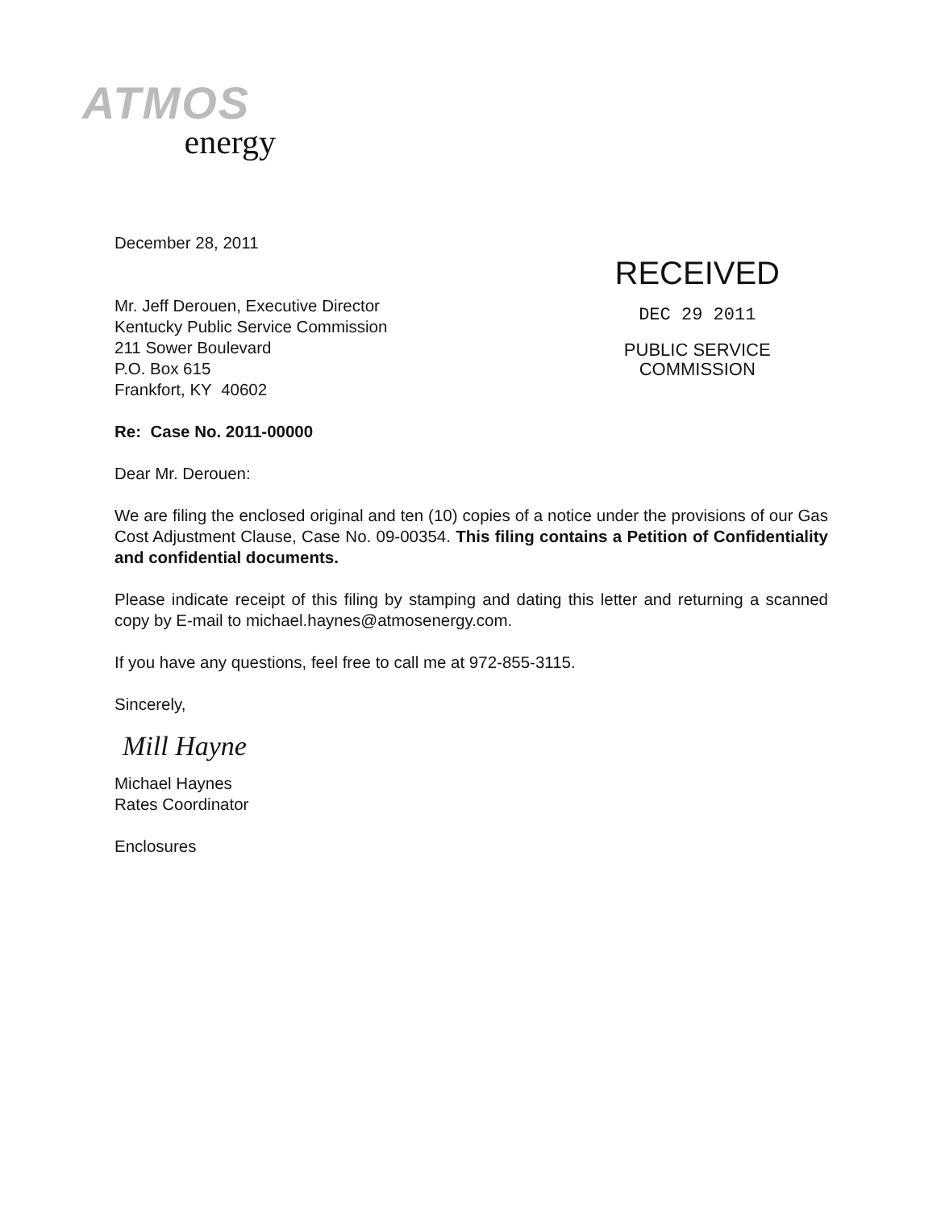ATMOS
energy
December 28, 2011
Mr. Jeff Derouen, Executive Director
Kentucky Public Service Commission
211 Sower Boulevard
P.O. Box 615
Frankfort, KY 40602
RECEIVED
DEC 29 2011
PUBLIC SERVICE
COMMISSION
Re: Case No. 2011-00000
Dear Mr. Derouen:
We are filing the enclosed original and ten (10) copies of a notice under the provisions of our Gas Cost Adjustment Clause, Case No. 09-00354. This filing contains a Petition of Confidentiality and confidential documents.
Please indicate receipt of this filing by stamping and dating this letter and returning a scanned copy by E-mail to michael.haynes@atmosenergy.com.
If you have any questions, feel free to call me at 972-855-3115.
Sincerely,
Mill Hayne
Michael Haynes
Rates Coordinator
Enclosures